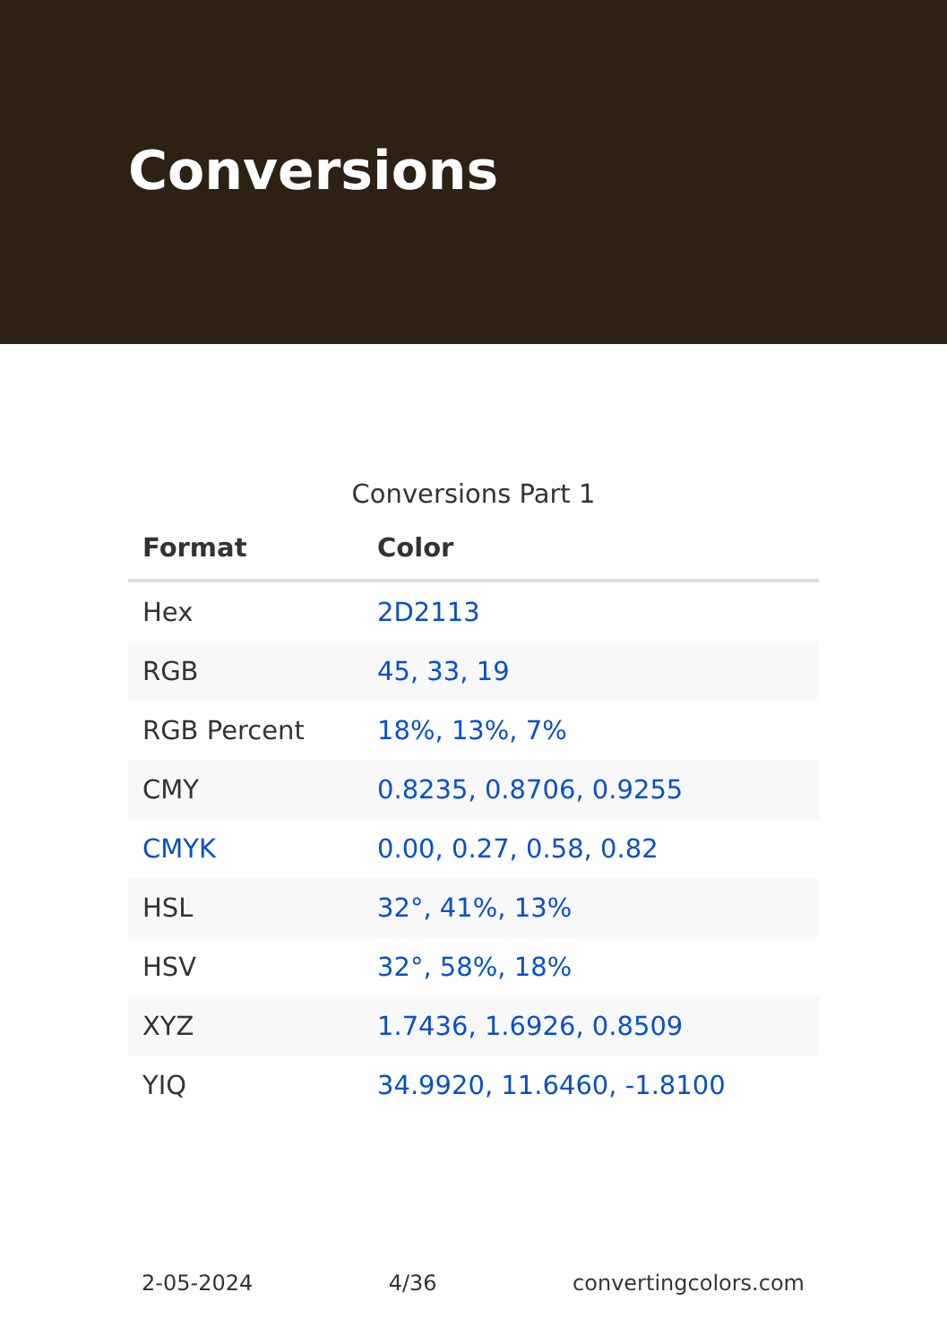Conversions
Conversions Part 1
| Format | Color |
| --- | --- |
| Hex | 2D2113 |
| RGB | 45, 33, 19 |
| RGB Percent | 18%, 13%, 7% |
| CMY | 0.8235, 0.8706, 0.9255 |
| CMYK | 0.00, 0.27, 0.58, 0.82 |
| HSL | 32°, 41%, 13% |
| HSV | 32°, 58%, 18% |
| XYZ | 1.7436, 1.6926, 0.8509 |
| YIQ | 34.9920, 11.6460, -1.8100 |
2-05-2024 4/36 convertingcolors.com